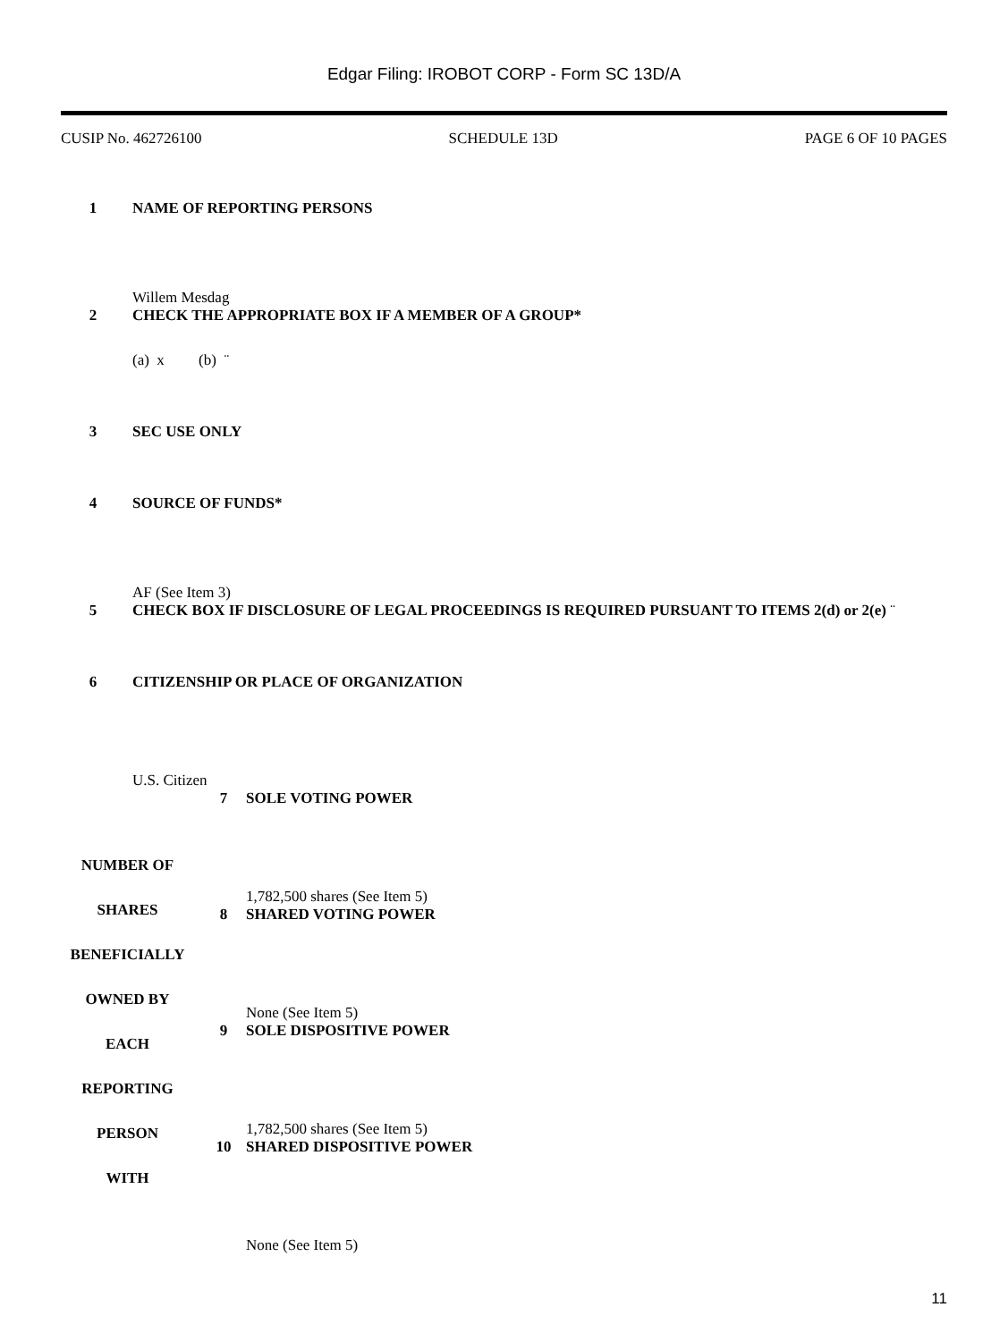Edgar Filing: IROBOT CORP - Form SC 13D/A
CUSIP No. 462726100 SCHEDULE 13D PAGE 6 OF 10 PAGES
| 1 | NAME OF REPORTING PERSONS Willem Mesdag |
| 2 | CHECK THE APPROPRIATE BOX IF A MEMBER OF A GROUP* (a) x (b) ¨ |
| 3 | SEC USE ONLY |
| 4 | SOURCE OF FUNDS* AF (See Item 3) |
| 5 | CHECK BOX IF DISCLOSURE OF LEGAL PROCEEDINGS IS REQUIRED PURSUANT TO ITEMS 2(d) or 2(e) ¨ |
| 6 | CITIZENSHIP OR PLACE OF ORGANIZATION U.S. Citizen |
| NUMBER OF SHARES BENEFICIALLY OWNED BY EACH REPORTING PERSON WITH | 7 | SOLE VOTING POWER 1,782,500 shares (See Item 5) |
| | 8 | SHARED VOTING POWER None (See Item 5) |
| | 9 | SOLE DISPOSITIVE POWER 1,782,500 shares (See Item 5) |
| | 10 | SHARED DISPOSITIVE POWER None (See Item 5) |
11